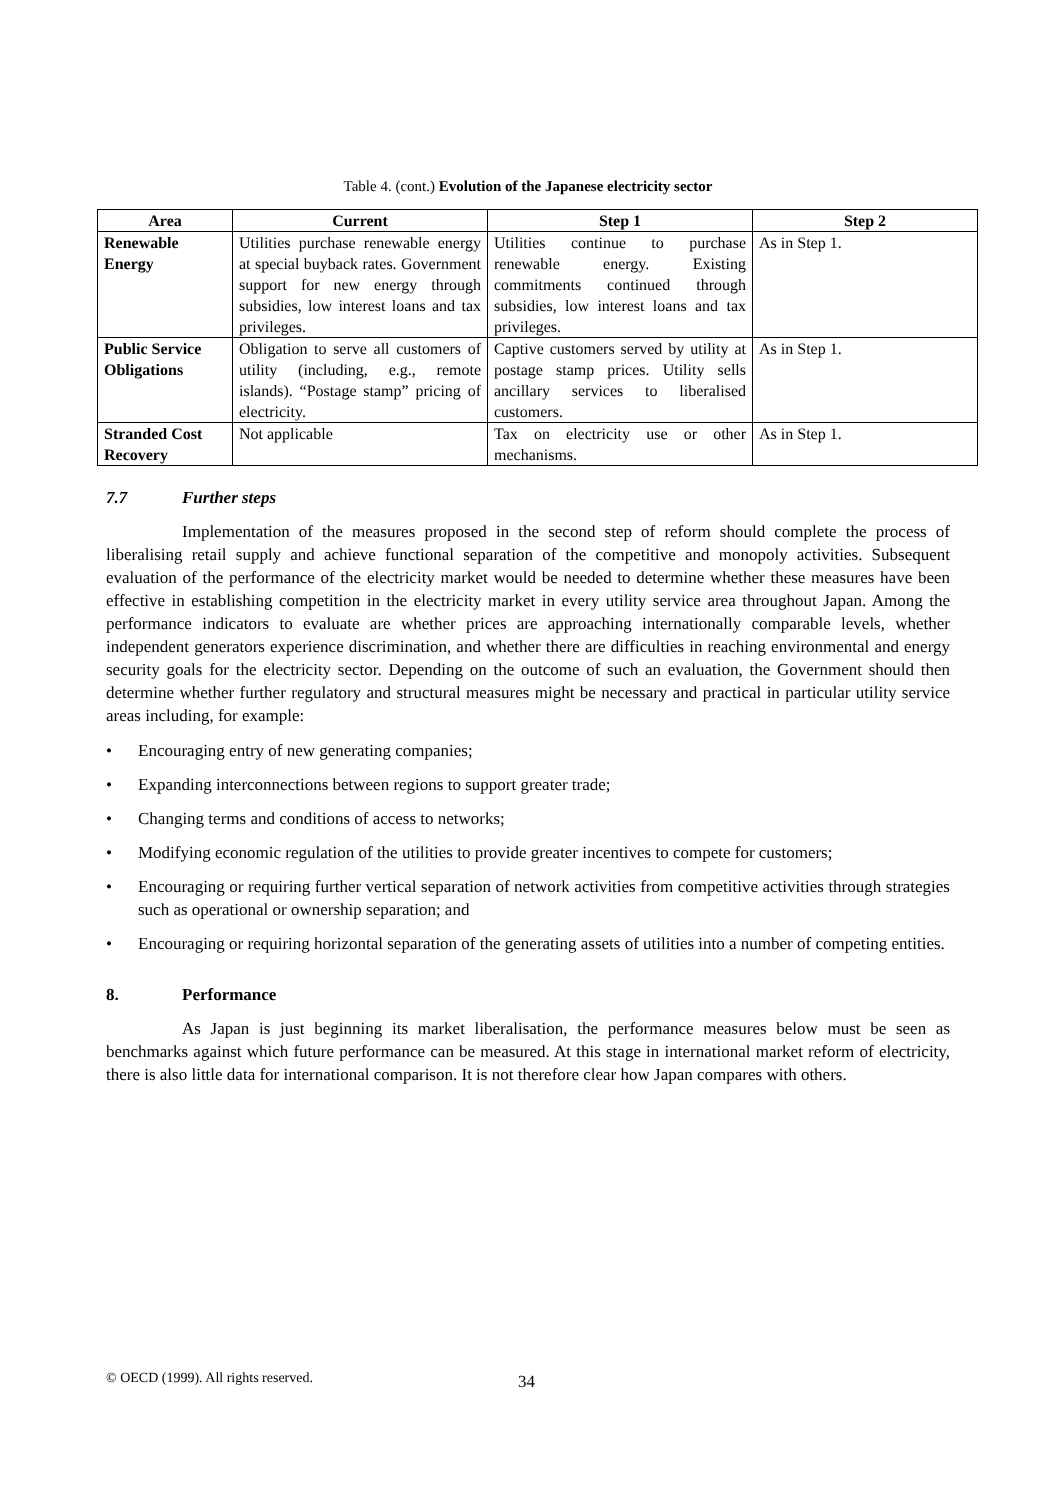Table 4. (cont.) Evolution of the Japanese electricity sector
| Area | Current | Step 1 | Step 2 |
| --- | --- | --- | --- |
| Renewable Energy | Utilities purchase renewable energy at special buyback rates. Government support for new energy through subsidies, low interest loans and tax privileges. | Utilities continue to purchase renewable energy. Existing commitments continued through subsidies, low interest loans and tax privileges. | As in Step 1. |
| Public Service Obligations | Obligation to serve all customers of utility (including, e.g., remote islands). “Postage stamp” pricing of electricity. | Captive customers served by utility at postage stamp prices. Utility sells ancillary services to liberalised customers. | As in Step 1. |
| Stranded Cost Recovery | Not applicable | Tax on electricity use or other mechanisms. | As in Step 1. |
7.7 Further steps
Implementation of the measures proposed in the second step of reform should complete the process of liberalising retail supply and achieve functional separation of the competitive and monopoly activities. Subsequent evaluation of the performance of the electricity market would be needed to determine whether these measures have been effective in establishing competition in the electricity market in every utility service area throughout Japan. Among the performance indicators to evaluate are whether prices are approaching internationally comparable levels, whether independent generators experience discrimination, and whether there are difficulties in reaching environmental and energy security goals for the electricity sector. Depending on the outcome of such an evaluation, the Government should then determine whether further regulatory and structural measures might be necessary and practical in particular utility service areas including, for example:
• Encouraging entry of new generating companies;
• Expanding interconnections between regions to support greater trade;
• Changing terms and conditions of access to networks;
• Modifying economic regulation of the utilities to provide greater incentives to compete for customers;
• Encouraging or requiring further vertical separation of network activities from competitive activities through strategies such as operational or ownership separation; and
• Encouraging or requiring horizontal separation of the generating assets of utilities into a number of competing entities.
8. Performance
As Japan is just beginning its market liberalisation, the performance measures below must be seen as benchmarks against which future performance can be measured. At this stage in international market reform of electricity, there is also little data for international comparison. It is not therefore clear how Japan compares with others.
© OECD (1999). All rights reserved.
34